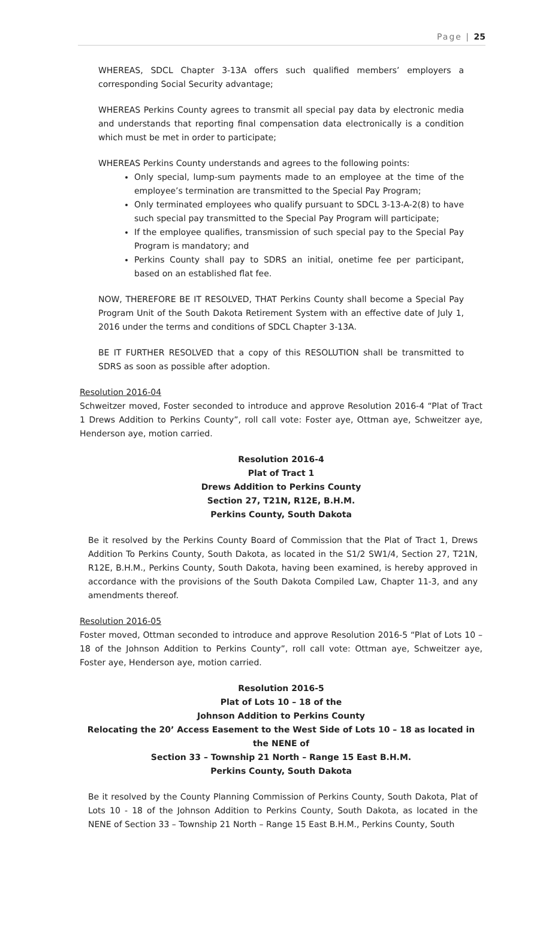Page | 25
WHEREAS, SDCL Chapter 3-13A offers such qualified members’ employers a corresponding Social Security advantage;
WHEREAS Perkins County agrees to transmit all special pay data by electronic media and understands that reporting final compensation data electronically is a condition which must be met in order to participate;
WHEREAS Perkins County understands and agrees to the following points:
Only special, lump-sum payments made to an employee at the time of the employee’s termination are transmitted to the Special Pay Program;
Only terminated employees who qualify pursuant to SDCL 3-13-A-2(8) to have such special pay transmitted to the Special Pay Program will participate;
If the employee qualifies, transmission of such special pay to the Special Pay Program is mandatory; and
Perkins County shall pay to SDRS an initial, onetime fee per participant, based on an established flat fee.
NOW, THEREFORE BE IT RESOLVED, THAT Perkins County shall become a Special Pay Program Unit of the South Dakota Retirement System with an effective date of July 1, 2016 under the terms and conditions of SDCL Chapter 3-13A.
BE IT FURTHER RESOLVED that a copy of this RESOLUTION shall be transmitted to SDRS as soon as possible after adoption.
Resolution 2016-04
Schweitzer moved, Foster seconded to introduce and approve Resolution 2016-4 “Plat of Tract 1 Drews Addition to Perkins County”, roll call vote: Foster aye, Ottman aye, Schweitzer aye, Henderson aye, motion carried.
Resolution 2016-4
Plat of Tract 1
Drews Addition to Perkins County
Section 27, T21N, R12E, B.H.M.
Perkins County, South Dakota
Be it resolved by the Perkins County Board of Commission that the Plat of Tract 1, Drews Addition To Perkins County, South Dakota, as located in the S1/2 SW1/4, Section 27, T21N, R12E, B.H.M., Perkins County, South Dakota, having been examined, is hereby approved in accordance with the provisions of the South Dakota Compiled Law, Chapter 11-3, and any amendments thereof.
Resolution 2016-05
Foster moved, Ottman seconded to introduce and approve Resolution 2016-5 “Plat of Lots 10 – 18 of the Johnson Addition to Perkins County”, roll call vote: Ottman aye, Schweitzer aye, Foster aye, Henderson aye, motion carried.
Resolution 2016-5
Plat of Lots 10 – 18 of the
Johnson Addition to Perkins County
Relocating the 20’ Access Easement to the West Side of Lots 10 – 18 as located in the NENE of
Section 33 – Township 21 North – Range 15 East B.H.M.
Perkins County, South Dakota
Be it resolved by the County Planning Commission of Perkins County, South Dakota, Plat of Lots 10 - 18 of the Johnson Addition to Perkins County, South Dakota, as located in the NENE of Section 33 – Township 21 North – Range 15 East B.H.M., Perkins County, South